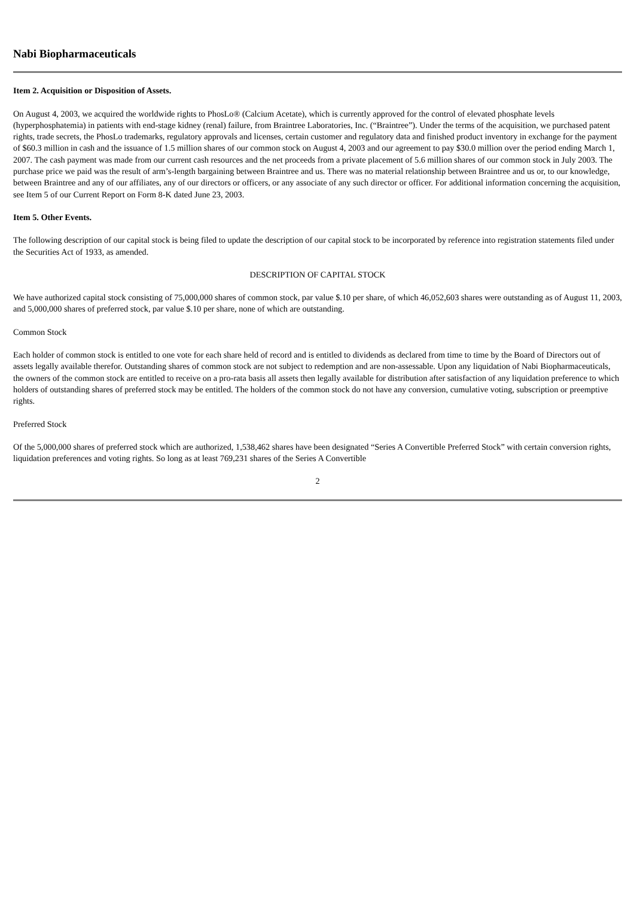Nabi Biopharmaceuticals
Item 2. Acquisition or Disposition of Assets.
On August 4, 2003, we acquired the worldwide rights to PhosLo® (Calcium Acetate), which is currently approved for the control of elevated phosphate levels (hyperphosphatemia) in patients with end-stage kidney (renal) failure, from Braintree Laboratories, Inc. (“Braintree”). Under the terms of the acquisition, we purchased patent rights, trade secrets, the PhosLo trademarks, regulatory approvals and licenses, certain customer and regulatory data and finished product inventory in exchange for the payment of $60.3 million in cash and the issuance of 1.5 million shares of our common stock on August 4, 2003 and our agreement to pay $30.0 million over the period ending March 1, 2007. The cash payment was made from our current cash resources and the net proceeds from a private placement of 5.6 million shares of our common stock in July 2003. The purchase price we paid was the result of arm’s-length bargaining between Braintree and us. There was no material relationship between Braintree and us or, to our knowledge, between Braintree and any of our affiliates, any of our directors or officers, or any associate of any such director or officer. For additional information concerning the acquisition, see Item 5 of our Current Report on Form 8-K dated June 23, 2003.
Item 5. Other Events.
The following description of our capital stock is being filed to update the description of our capital stock to be incorporated by reference into registration statements filed under the Securities Act of 1933, as amended.
DESCRIPTION OF CAPITAL STOCK
We have authorized capital stock consisting of 75,000,000 shares of common stock, par value $.10 per share, of which 46,052,603 shares were outstanding as of August 11, 2003, and 5,000,000 shares of preferred stock, par value $.10 per share, none of which are outstanding.
Common Stock
Each holder of common stock is entitled to one vote for each share held of record and is entitled to dividends as declared from time to time by the Board of Directors out of assets legally available therefor. Outstanding shares of common stock are not subject to redemption and are non-assessable. Upon any liquidation of Nabi Biopharmaceuticals, the owners of the common stock are entitled to receive on a pro-rata basis all assets then legally available for distribution after satisfaction of any liquidation preference to which holders of outstanding shares of preferred stock may be entitled. The holders of the common stock do not have any conversion, cumulative voting, subscription or preemptive rights.
Preferred Stock
Of the 5,000,000 shares of preferred stock which are authorized, 1,538,462 shares have been designated “Series A Convertible Preferred Stock” with certain conversion rights, liquidation preferences and voting rights. So long as at least 769,231 shares of the Series A Convertible
2